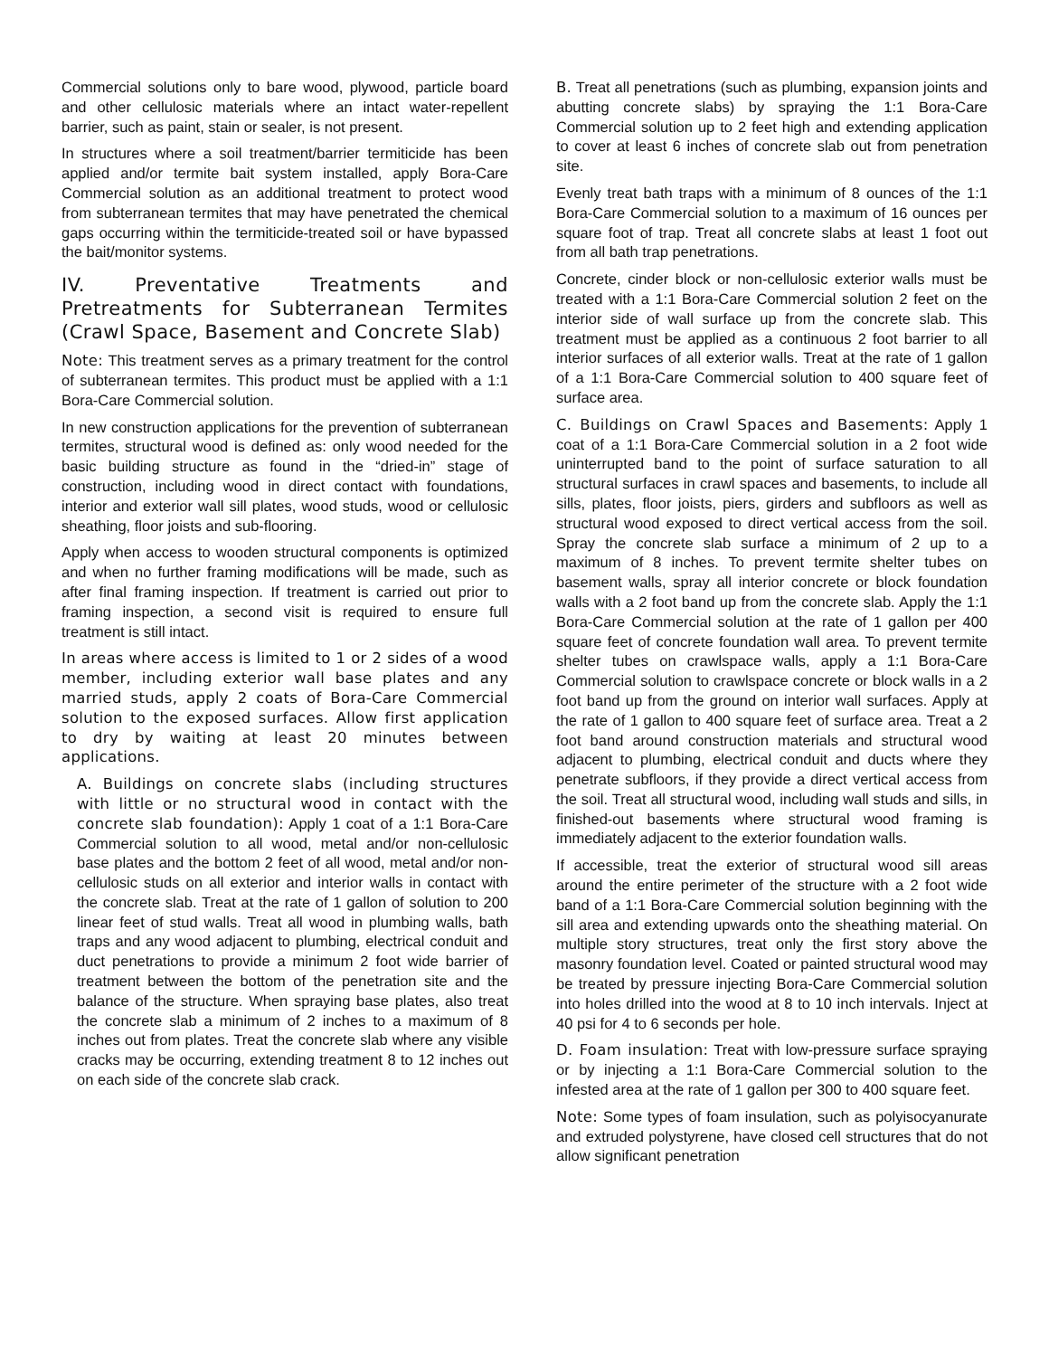Commercial solutions only to bare wood, plywood, particle board and other cellulosic materials where an intact water-repellent barrier, such as paint, stain or sealer, is not present.
In structures where a soil treatment/barrier termiticide has been applied and/or termite bait system installed, apply Bora-Care Commercial solution as an additional treatment to protect wood from subterranean termites that may have penetrated the chemical gaps occurring within the termiticide-treated soil or have bypassed the bait/monitor systems.
IV. Preventative Treatments and Pretreatments for Subterranean Termites (Crawl Space, Basement and Concrete Slab)
Note: This treatment serves as a primary treatment for the control of subterranean termites. This product must be applied with a 1:1 Bora-Care Commercial solution.
In new construction applications for the prevention of subterranean termites, structural wood is defined as: only wood needed for the basic building structure as found in the “dried-in” stage of construction, including wood in direct contact with foundations, interior and exterior wall sill plates, wood studs, wood or cellulosic sheathing, floor joists and sub-flooring.
Apply when access to wooden structural components is optimized and when no further framing modifications will be made, such as after final framing inspection. If treatment is carried out prior to framing inspection, a second visit is required to ensure full treatment is still intact.
In areas where access is limited to 1 or 2 sides of a wood member, including exterior wall base plates and any married studs, apply 2 coats of Bora-Care Commercial solution to the exposed surfaces. Allow first application to dry by waiting at least 20 minutes between applications.
A. Buildings on concrete slabs (including structures with little or no structural wood in contact with the concrete slab foundation): Apply 1 coat of a 1:1 Bora-Care Commercial solution to all wood, metal and/or non-cellulosic base plates and the bottom 2 feet of all wood, metal and/or non-cellulosic studs on all exterior and interior walls in contact with the concrete slab. Treat at the rate of 1 gallon of solution to 200 linear feet of stud walls. Treat all wood in plumbing walls, bath traps and any wood adjacent to plumbing, electrical conduit and duct penetrations to provide a minimum 2 foot wide barrier of treatment between the bottom of the penetration site and the balance of the structure. When spraying base plates, also treat the concrete slab a minimum of 2 inches to a maximum of 8 inches out from plates. Treat the concrete slab where any visible cracks may be occurring, extending treatment 8 to 12 inches out on each side of the concrete slab crack.
B. Treat all penetrations (such as plumbing, expansion joints and abutting concrete slabs) by spraying the 1:1 Bora-Care Commercial solution up to 2 feet high and extending application to cover at least 6 inches of concrete slab out from penetration site.
Evenly treat bath traps with a minimum of 8 ounces of the 1:1 Bora-Care Commercial solution to a maximum of 16 ounces per square foot of trap. Treat all concrete slabs at least 1 foot out from all bath trap penetrations.
Concrete, cinder block or non-cellulosic exterior walls must be treated with a 1:1 Bora-Care Commercial solution 2 feet on the interior side of wall surface up from the concrete slab. This treatment must be applied as a continuous 2 foot barrier to all interior surfaces of all exterior walls. Treat at the rate of 1 gallon of a 1:1 Bora-Care Commercial solution to 400 square feet of surface area.
C. Buildings on Crawl Spaces and Basements: Apply 1 coat of a 1:1 Bora-Care Commercial solution in a 2 foot wide uninterrupted band to the point of surface saturation to all structural surfaces in crawl spaces and basements, to include all sills, plates, floor joists, piers, girders and subfloors as well as structural wood exposed to direct vertical access from the soil. Spray the concrete slab surface a minimum of 2 up to a maximum of 8 inches. To prevent termite shelter tubes on basement walls, spray all interior concrete or block foundation walls with a 2 foot band up from the concrete slab. Apply the 1:1 Bora-Care Commercial solution at the rate of 1 gallon per 400 square feet of concrete foundation wall area. To prevent termite shelter tubes on crawlspace walls, apply a 1:1 Bora-Care Commercial solution to crawlspace concrete or block walls in a 2 foot band up from the ground on interior wall surfaces. Apply at the rate of 1 gallon to 400 square feet of surface area. Treat a 2 foot band around construction materials and structural wood adjacent to plumbing, electrical conduit and ducts where they penetrate subfloors, if they provide a direct vertical access from the soil. Treat all structural wood, including wall studs and sills, in finished-out basements where structural wood framing is immediately adjacent to the exterior foundation walls.
If accessible, treat the exterior of structural wood sill areas around the entire perimeter of the structure with a 2 foot wide band of a 1:1 Bora-Care Commercial solution beginning with the sill area and extending upwards onto the sheathing material. On multiple story structures, treat only the first story above the masonry foundation level. Coated or painted structural wood may be treated by pressure injecting Bora-Care Commercial solution into holes drilled into the wood at 8 to 10 inch intervals. Inject at 40 psi for 4 to 6 seconds per hole.
D. Foam insulation: Treat with low-pressure surface spraying or by injecting a 1:1 Bora-Care Commercial solution to the infested area at the rate of 1 gallon per 300 to 400 square feet.
Note: Some types of foam insulation, such as polyisocyanurate and extruded polystyrene, have closed cell structures that do not allow significant penetration